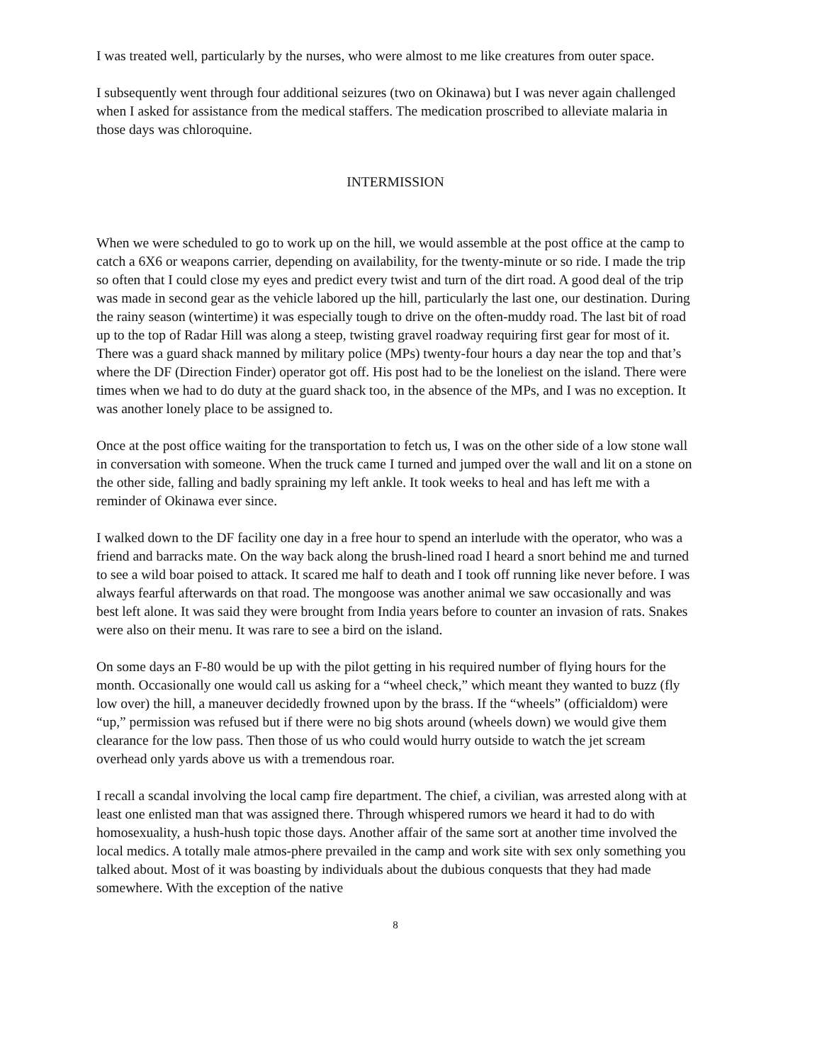I was treated well, particularly by the nurses, who were almost to me like creatures from outer space.
I subsequently went through four additional seizures (two on Okinawa) but I was never again challenged when I asked for assistance from the medical staffers. The medication proscribed to alleviate malaria in those days was chloroquine.
INTERMISSION
When we were scheduled to go to work up on the hill, we would assemble at the post office at the camp to catch a 6X6 or weapons carrier, depending on availability, for the twenty-minute or so ride. I made the trip so often that I could close my eyes and predict every twist and turn of the dirt road. A good deal of the trip was made in second gear as the vehicle labored up the hill, particularly the last one, our destination. During the rainy season (wintertime) it was especially tough to drive on the often-muddy road. The last bit of road up to the top of Radar Hill was along a steep, twisting gravel roadway requiring first gear for most of it. There was a guard shack manned by military police (MPs) twenty-four hours a day near the top and that’s where the DF (Direction Finder) operator got off. His post had to be the loneliest on the island. There were times when we had to do duty at the guard shack too, in the absence of the MPs, and I was no exception. It was another lonely place to be assigned to.
Once at the post office waiting for the transportation to fetch us, I was on the other side of a low stone wall in conversation with someone. When the truck came I turned and jumped over the wall and lit on a stone on the other side, falling and badly spraining my left ankle. It took weeks to heal and has left me with a reminder of Okinawa ever since.
I walked down to the DF facility one day in a free hour to spend an interlude with the operator, who was a friend and barracks mate. On the way back along the brush-lined road I heard a snort behind me and turned to see a wild boar poised to attack. It scared me half to death and I took off running like never before. I was always fearful afterwards on that road. The mongoose was another animal we saw occasionally and was best left alone. It was said they were brought from India years before to counter an invasion of rats. Snakes were also on their menu. It was rare to see a bird on the island.
On some days an F-80 would be up with the pilot getting in his required number of flying hours for the month. Occasionally one would call us asking for a “wheel check,” which meant they wanted to buzz (fly low over) the hill, a maneuver decidedly frowned upon by the brass. If the “wheels” (officialdom) were “up,” permission was refused but if there were no big shots around (wheels down) we would give them clearance for the low pass. Then those of us who could would hurry outside to watch the jet scream overhead only yards above us with a tremendous roar.
I recall a scandal involving the local camp fire department. The chief, a civilian, was arrested along with at least one enlisted man that was assigned there. Through whispered rumors we heard it had to do with homosexuality, a hush-hush topic those days. Another affair of the same sort at another time involved the local medics. A totally male atmos-phere prevailed in the camp and work site with sex only something you talked about. Most of it was boasting by individuals about the dubious conquests that they had made somewhere. With the exception of the native
8